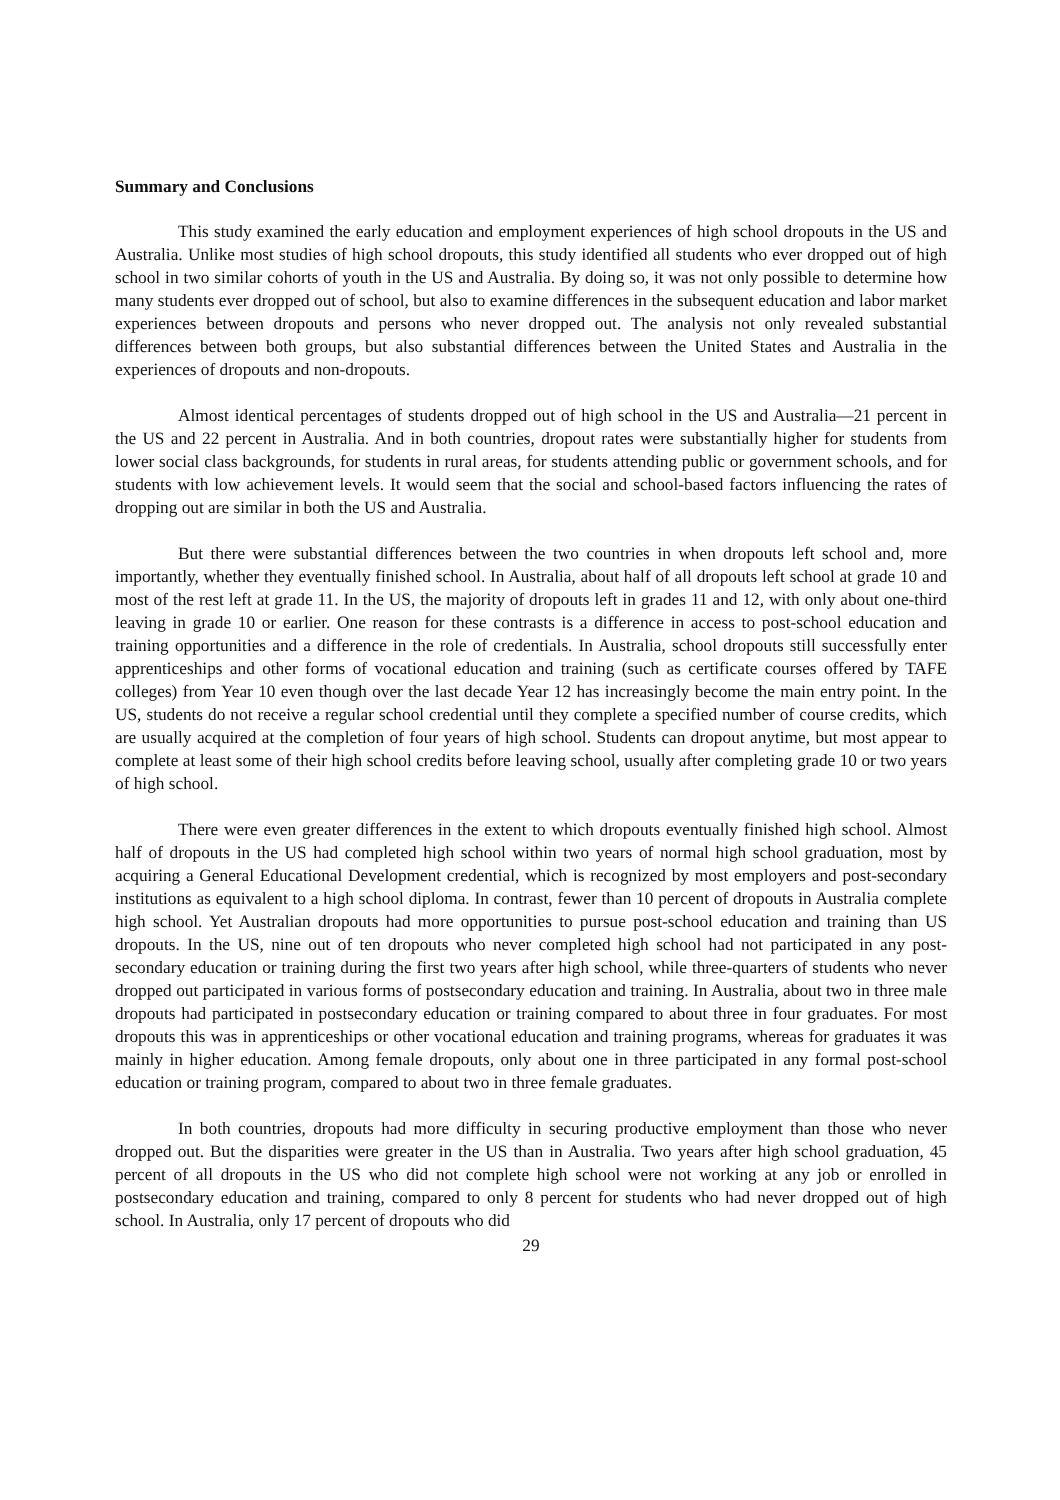Summary and Conclusions
This study examined the early education and employment experiences of high school dropouts in the US and Australia. Unlike most studies of high school dropouts, this study identified all students who ever dropped out of high school in two similar cohorts of youth in the US and Australia. By doing so, it was not only possible to determine how many students ever dropped out of school, but also to examine differences in the subsequent education and labor market experiences between dropouts and persons who never dropped out. The analysis not only revealed substantial differences between both groups, but also substantial differences between the United States and Australia in the experiences of dropouts and non-dropouts.
Almost identical percentages of students dropped out of high school in the US and Australia—21 percent in the US and 22 percent in Australia. And in both countries, dropout rates were substantially higher for students from lower social class backgrounds, for students in rural areas, for students attending public or government schools, and for students with low achievement levels. It would seem that the social and school-based factors influencing the rates of dropping out are similar in both the US and Australia.
But there were substantial differences between the two countries in when dropouts left school and, more importantly, whether they eventually finished school. In Australia, about half of all dropouts left school at grade 10 and most of the rest left at grade 11. In the US, the majority of dropouts left in grades 11 and 12, with only about one-third leaving in grade 10 or earlier. One reason for these contrasts is a difference in access to post-school education and training opportunities and a difference in the role of credentials. In Australia, school dropouts still successfully enter apprenticeships and other forms of vocational education and training (such as certificate courses offered by TAFE colleges) from Year 10 even though over the last decade Year 12 has increasingly become the main entry point. In the US, students do not receive a regular school credential until they complete a specified number of course credits, which are usually acquired at the completion of four years of high school. Students can dropout anytime, but most appear to complete at least some of their high school credits before leaving school, usually after completing grade 10 or two years of high school.
There were even greater differences in the extent to which dropouts eventually finished high school. Almost half of dropouts in the US had completed high school within two years of normal high school graduation, most by acquiring a General Educational Development credential, which is recognized by most employers and post-secondary institutions as equivalent to a high school diploma. In contrast, fewer than 10 percent of dropouts in Australia complete high school. Yet Australian dropouts had more opportunities to pursue post-school education and training than US dropouts. In the US, nine out of ten dropouts who never completed high school had not participated in any post-secondary education or training during the first two years after high school, while three-quarters of students who never dropped out participated in various forms of postsecondary education and training. In Australia, about two in three male dropouts had participated in postsecondary education or training compared to about three in four graduates. For most dropouts this was in apprenticeships or other vocational education and training programs, whereas for graduates it was mainly in higher education. Among female dropouts, only about one in three participated in any formal post-school education or training program, compared to about two in three female graduates.
In both countries, dropouts had more difficulty in securing productive employment than those who never dropped out. But the disparities were greater in the US than in Australia. Two years after high school graduation, 45 percent of all dropouts in the US who did not complete high school were not working at any job or enrolled in postsecondary education and training, compared to only 8 percent for students who had never dropped out of high school. In Australia, only 17 percent of dropouts who did
29